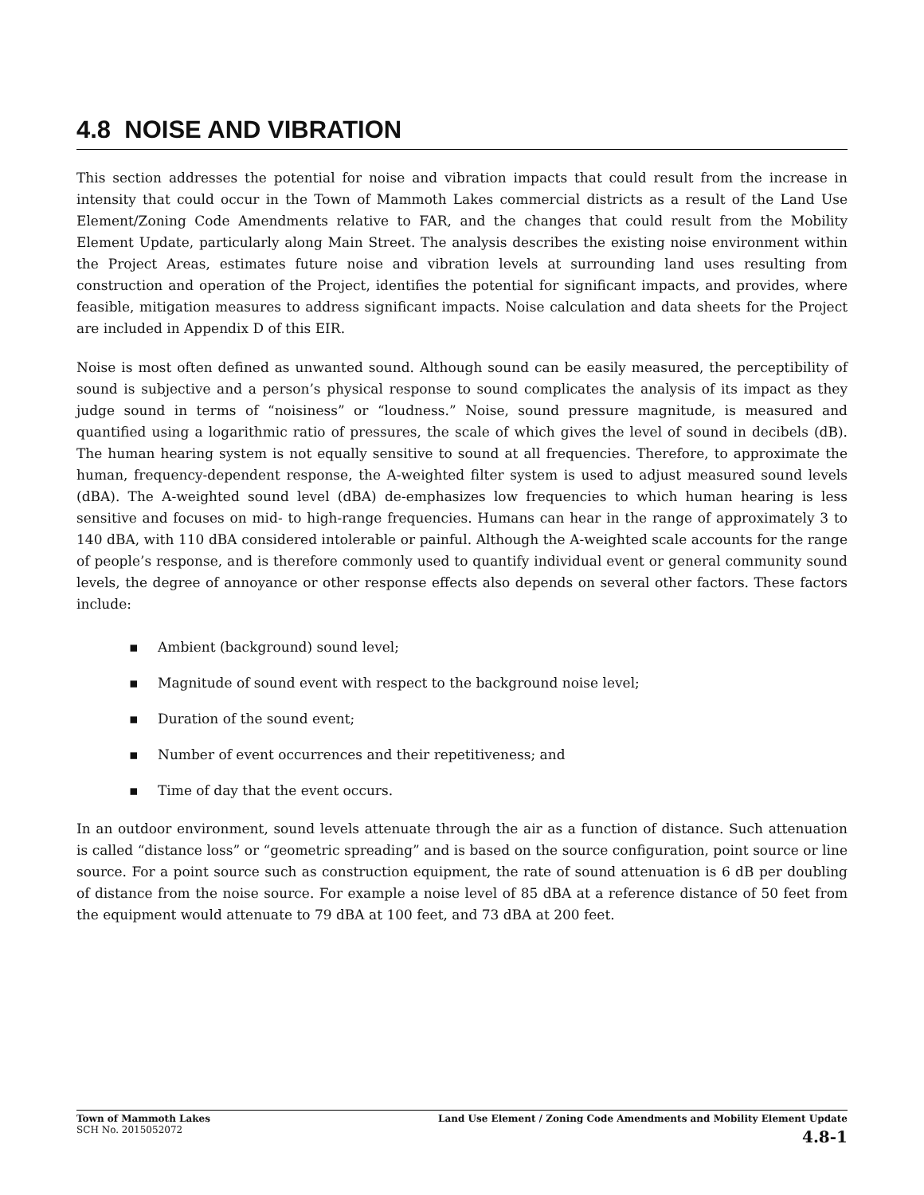4.8 NOISE AND VIBRATION
This section addresses the potential for noise and vibration impacts that could result from the increase in intensity that could occur in the Town of Mammoth Lakes commercial districts as a result of the Land Use Element/Zoning Code Amendments relative to FAR, and the changes that could result from the Mobility Element Update, particularly along Main Street. The analysis describes the existing noise environment within the Project Areas, estimates future noise and vibration levels at surrounding land uses resulting from construction and operation of the Project, identifies the potential for significant impacts, and provides, where feasible, mitigation measures to address significant impacts. Noise calculation and data sheets for the Project are included in Appendix D of this EIR.
Noise is most often defined as unwanted sound. Although sound can be easily measured, the perceptibility of sound is subjective and a person’s physical response to sound complicates the analysis of its impact as they judge sound in terms of “noisiness” or “loudness.” Noise, sound pressure magnitude, is measured and quantified using a logarithmic ratio of pressures, the scale of which gives the level of sound in decibels (dB). The human hearing system is not equally sensitive to sound at all frequencies. Therefore, to approximate the human, frequency-dependent response, the A-weighted filter system is used to adjust measured sound levels (dBA). The A-weighted sound level (dBA) de-emphasizes low frequencies to which human hearing is less sensitive and focuses on mid- to high-range frequencies. Humans can hear in the range of approximately 3 to 140 dBA, with 110 dBA considered intolerable or painful. Although the A-weighted scale accounts for the range of people’s response, and is therefore commonly used to quantify individual event or general community sound levels, the degree of annoyance or other response effects also depends on several other factors. These factors include:
▪ Ambient (background) sound level;
▪ Magnitude of sound event with respect to the background noise level;
▪ Duration of the sound event;
▪ Number of event occurrences and their repetitiveness; and
▪ Time of day that the event occurs.
In an outdoor environment, sound levels attenuate through the air as a function of distance. Such attenuation is called “distance loss” or “geometric spreading” and is based on the source configuration, point source or line source. For a point source such as construction equipment, the rate of sound attenuation is 6 dB per doubling of distance from the noise source. For example a noise level of 85 dBA at a reference distance of 50 feet from the equipment would attenuate to 79 dBA at 100 feet, and 73 dBA at 200 feet.
Town of Mammoth Lakes
SCH No. 2015052072
Land Use Element / Zoning Code Amendments and Mobility Element Update
4.8-1